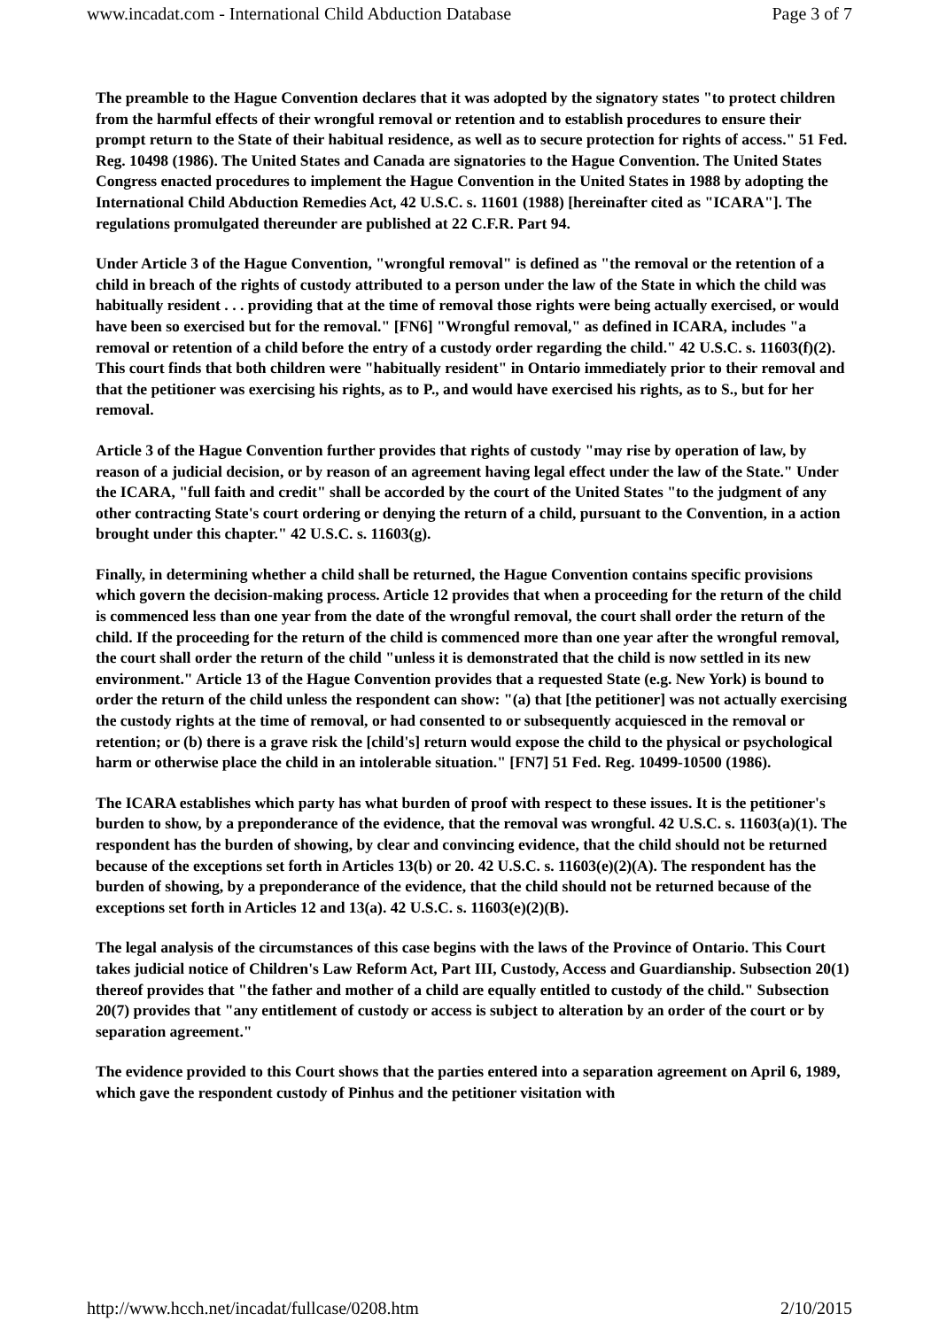www.incadat.com - International Child Abduction Database Page 3 of 7
The preamble to the Hague Convention declares that it was adopted by the signatory states "to protect children from the harmful effects of their wrongful removal or retention and to establish procedures to ensure their prompt return to the State of their habitual residence, as well as to secure protection for rights of access." 51 Fed. Reg. 10498 (1986). The United States and Canada are signatories to the Hague Convention. The United States Congress enacted procedures to implement the Hague Convention in the United States in 1988 by adopting the International Child Abduction Remedies Act, 42 U.S.C. s. 11601 (1988) [hereinafter cited as "ICARA"]. The regulations promulgated thereunder are published at 22 C.F.R. Part 94.
Under Article 3 of the Hague Convention, "wrongful removal" is defined as "the removal or the retention of a child in breach of the rights of custody attributed to a person under the law of the State in which the child was habitually resident . . . providing that at the time of removal those rights were being actually exercised, or would have been so exercised but for the removal." [FN6] "Wrongful removal," as defined in ICARA, includes "a removal or retention of a child before the entry of a custody order regarding the child." 42 U.S.C. s. 11603(f)(2). This court finds that both children were "habitually resident" in Ontario immediately prior to their removal and that the petitioner was exercising his rights, as to P., and would have exercised his rights, as to S., but for her removal.
Article 3 of the Hague Convention further provides that rights of custody "may rise by operation of law, by reason of a judicial decision, or by reason of an agreement having legal effect under the law of the State." Under the ICARA, "full faith and credit" shall be accorded by the court of the United States "to the judgment of any other contracting State's court ordering or denying the return of a child, pursuant to the Convention, in a action brought under this chapter." 42 U.S.C. s. 11603(g).
Finally, in determining whether a child shall be returned, the Hague Convention contains specific provisions which govern the decision-making process. Article 12 provides that when a proceeding for the return of the child is commenced less than one year from the date of the wrongful removal, the court shall order the return of the child. If the proceeding for the return of the child is commenced more than one year after the wrongful removal, the court shall order the return of the child "unless it is demonstrated that the child is now settled in its new environment." Article 13 of the Hague Convention provides that a requested State (e.g. New York) is bound to order the return of the child unless the respondent can show: "(a) that [the petitioner] was not actually exercising the custody rights at the time of removal, or had consented to or subsequently acquiesced in the removal or retention; or (b) there is a grave risk the [child's] return would expose the child to the physical or psychological harm or otherwise place the child in an intolerable situation." [FN7] 51 Fed. Reg. 10499-10500 (1986).
The ICARA establishes which party has what burden of proof with respect to these issues. It is the petitioner's burden to show, by a preponderance of the evidence, that the removal was wrongful. 42 U.S.C. s. 11603(a)(1). The respondent has the burden of showing, by clear and convincing evidence, that the child should not be returned because of the exceptions set forth in Articles 13(b) or 20. 42 U.S.C. s. 11603(e)(2)(A). The respondent has the burden of showing, by a preponderance of the evidence, that the child should not be returned because of the exceptions set forth in Articles 12 and 13(a). 42 U.S.C. s. 11603(e)(2)(B).
The legal analysis of the circumstances of this case begins with the laws of the Province of Ontario. This Court takes judicial notice of Children's Law Reform Act, Part III, Custody, Access and Guardianship. Subsection 20(1) thereof provides that "the father and mother of a child are equally entitled to custody of the child." Subsection 20(7) provides that "any entitlement of custody or access is subject to alteration by an order of the court or by separation agreement."
The evidence provided to this Court shows that the parties entered into a separation agreement on April 6, 1989, which gave the respondent custody of Pinhus and the petitioner visitation with
http://www.hcch.net/incadat/fullcase/0208.htm 2/10/2015